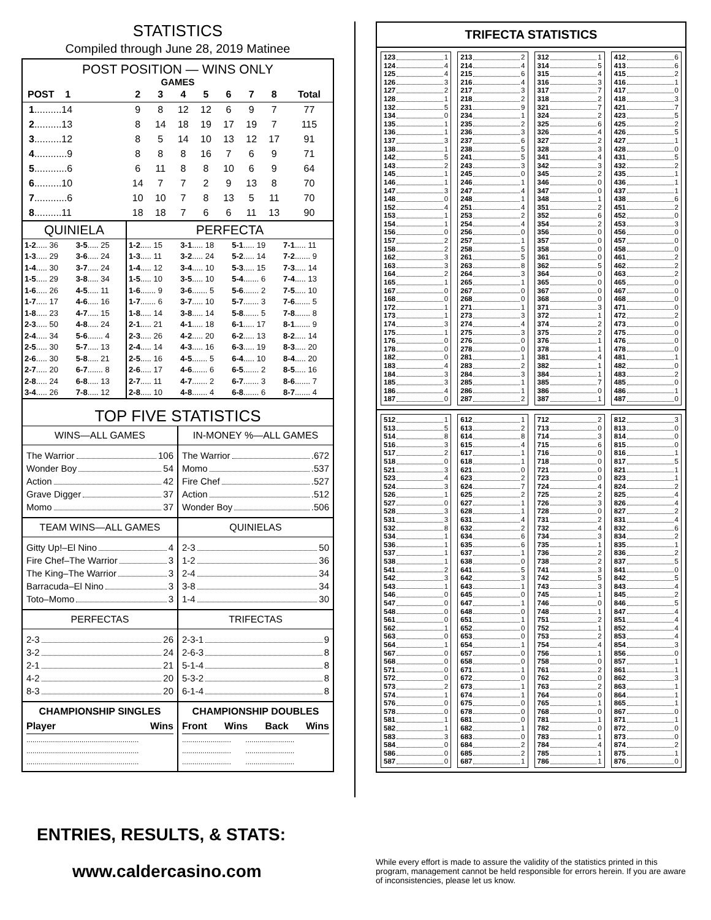STATISTICS
Compiled through June 28, 2019 Matinee
POST POSITION — WINS ONLY
GAMES
| POST 1 | 2 | 3 | 4 | 5 | 6 | 7 | 8 | Total |
| --- | --- | --- | --- | --- | --- | --- | --- | --- |
| 1 ..........14 | 9 | 8 | 12 | 12 | 6 | 9 | 7 | 77 |
| 2 ..........13 | 8 | 14 | 18 | 19 | 17 | 19 | 7 | 115 |
| 3 ..........12 | 8 | 5 | 14 | 10 | 13 | 12 | 17 | 91 |
| 4 ............9 | 8 | 8 | 8 | 16 | 7 | 6 | 9 | 71 |
| 5 ............6 | 6 | 11 | 8 | 8 | 10 | 6 | 9 | 64 |
| 6 ..........10 | 14 | 7 | 7 | 2 | 9 | 13 | 8 | 70 |
| 7 ............6 | 10 | 10 | 7 | 8 | 13 | 5 | 11 | 70 |
| 8 ..........11 | 18 | 18 | 7 | 6 | 6 | 11 | 13 | 90 |
| QUINIELA | | PERFECTA | | | |
| 1-2 ..... 36 | 3-5 ..... 25 | 1-2 ..... 15 | 3-1 ..... 18 | 5-1 ..... 19 | 7-1 ..... 11 |
| 1-3 ..... 29 | 3-6 ..... 24 | 1-3 ..... 11 | 3-2 ..... 24 | 5-2 ..... 14 | 7-2 ....... 9 |
| 1-4 ..... 30 | 3-7 ..... 24 | 1-4 ..... 12 | 3-4 ..... 10 | 5-3 ..... 15 | 7-3 ..... 14 |
| 1-5 ..... 29 | 3-8 ..... 34 | 1-5 ..... 10 | 3-5 ..... 10 | 5-4 ....... 6 | 7-4 ..... 13 |
| 1-6 ..... 26 | 4-5 ..... 11 | 1-6 ....... 9 | 3-6 ....... 5 | 5-6 ....... 2 | 7-5 ..... 10 |
| 1-7 ..... 17 | 4-6 ..... 16 | 1-7 ....... 6 | 3-7 ..... 10 | 5-7 ....... 3 | 7-6 ....... 5 |
| 1-8 ..... 23 | 4-7 ..... 15 | 1-8 ..... 14 | 3-8 ..... 14 | 5-8 ....... 5 | 7-8 ....... 8 |
| 2-3 ..... 50 | 4-8 ..... 24 | 2-1 ..... 21 | 4-1 ..... 18 | 6-1 ..... 17 | 8-1 ....... 9 |
| 2-4 ..... 34 | 5-6 ....... 4 | 2-3 ..... 26 | 4-2 ..... 20 | 6-2 ..... 13 | 8-2 ..... 14 |
| 2-5 ..... 30 | 5-7 ..... 13 | 2-4 ..... 14 | 4-3 ..... 16 | 6-3 ..... 19 | 8-3 ..... 20 |
| 2-6 ..... 30 | 5-8 ..... 21 | 2-5 ..... 16 | 4-5 ....... 5 | 6-4 ..... 10 | 8-4 ..... 20 |
| 2-7 ..... 20 | 6-7 ....... 8 | 2-6 ..... 17 | 4-6 ....... 6 | 6-5 ....... 2 | 8-5 ..... 16 |
| 2-8 ..... 24 | 6-8 ..... 13 | 2-7 ..... 11 | 4-7 ....... 2 | 6-7 ....... 3 | 8-6 ....... 7 |
| 3-4 ..... 26 | 7-8 ..... 12 | 2-8 ..... 10 | 4-8 ....... 4 | 6-8 ....... 6 | 8-7 ....... 4 |
TOP FIVE STATISTICS
WINS—ALL GAMES
The Warrior 106
Wonder Boy 54
Action 42
Grave Digger 37
Momo 37
IN-MONEY %—ALL GAMES
The Warrior .672
Momo .537
Fire Chef .527
Action .512
Wonder Boy .506
TEAM WINS—ALL GAMES
Gitty Up!–El Nino 4
Fire Chef–The Warrior 3
The King–The Warrior 3
Barracuda–El Nino 3
Toto–Momo 3
QUINIELAS
2-3 50
1-2 36
2-4 34
3-8 34
1-4 30
PERFECTAS
2-3 26
3-2 24
2-1 21
4-2 20
8-3 20
TRIFECTAS
2-3-1 9
2-6-3 8
5-1-4 8
5-3-2 8
6-1-4 8
CHAMPIONSHIP SINGLES
Player Wins
.......................................................
.......................................................
.......................................................
CHAMPIONSHIP DOUBLES
Front Wins Back Wins
........................ ........................
........................ ........................
........................ ........................
TRIFECTA STATISTICS
123 1
124 4
125 4
126 3
127 2
128 1
132 5
134 0
135 1
136 1
137 3
138 1
142 5
143 2
145 1
146 1
147 3
148 0
152 4
153 1
154 1
156 0
157 2
158 2
162 3
163 3
164 2
165 1
167 0
168 0
172 1
173 1
174 3
175 1
176 0
178 0
182 0
183 4
184 3
185 3
186 4
187 0
213 2
214 4
215 6
216 4
217 3
218 2
231 9
234 1
235 2
236 3
237 6
238 5
241 5
243 3
245 0
246 1
247 4
248 1
251 4
253 2
254 4
256 0
257 1
258 5
261 5
263 8
264 3
265 1
267 0
268 0
271 1
273 3
274 4
275 3
276 0
278 0
281 1
283 2
284 3
285 1
286 1
287 2
312 1
314 5
315 4
316 3
317 7
318 2
321 7
324 2
325 6
326 4
327 2
328 3
341 4
342 3
345 2
346 0
347 0
348 1
351 2
352 6
354 2
356 0
357 0
358 0
361 0
362 5
364 0
365 0
367 0
368 0
371 3
372 1
374 2
375 2
376 1
378 1
381 4
382 1
384 1
385 7
386 0
387 1
412 6
413 6
415 2
416 1
417 0
418 3
421 7
423 5
425 2
426 5
427 1
428 0
431 5
432 2
435 1
436 1
437 1
438 6
451 2
452 0
453 3
456 0
457 0
458 0
461 2
462 2
463 2
465 0
467 0
468 0
471 0
472 2
473 0
475 0
476 0
478 0
481 1
482 0
483 2
485 0
486 1
487 0
512 1
513 5
514 8
516 3
517 2
518 0
521 3
523 4
524 3
526 1
527 0
528 3
531 3
532 8
534 1
536 1
537 1
538 1
541 2
542 3
543 1
546 0
547 0
548 0
561 0
562 1
563 0
564 1
567 0
568 0
571 0
572 0
573 2
574 1
576 0
578 0
581 1
582 1
583 3
584 0
586 0
587 0
612 1
613 2
614 8
615 4
617 1
618 1
621 0
623 2
624 7
625 2
627 1
628 1
631 4
632 2
634 6
635 6
637 1
638 0
641 5
642 3
643 1
645 0
647 1
648 0
651 1
652 0
653 0
654 1
657 0
658 0
671 1
672 0
673 1
674 1
675 0
678 0
681 0
682 1
683 0
684 2
685 2
687 1
712 2
713 0
714 3
715 6
716 0
718 0
721 0
723 0
724 4
725 2
726 3
728 0
731 2
732 4
734 3
735 1
736 2
738 2
741 3
742 5
743 3
745 1
746 0
748 1
751 2
752 1
753 2
754 4
756 1
758 0
761 2
762 0
763 2
764 0
765 1
768 0
781 1
782 0
783 1
784 4
785 1
786 1
812 3
813 0
814 0
815 0
816 1
817 5
821 1
823 1
824 2
825 4
826 4
827 2
831 4
832 6
834 2
835 1
836 2
837 5
841 0
842 5
843 4
845 2
846 5
847 4
851 4
852 4
853 4
854 3
856 0
857 1
861 1
862 3
863 1
864 1
865 1
867 0
871 1
872 0
873 0
874 2
875 1
876 0
ENTRIES, RESULTS, & STATS:
www.caldercasino.com
While every effort is made to assure the validity of the statistics printed in this program, management cannot be held responsible for errors herein. If you are aware of inconsistencies, please let us know.